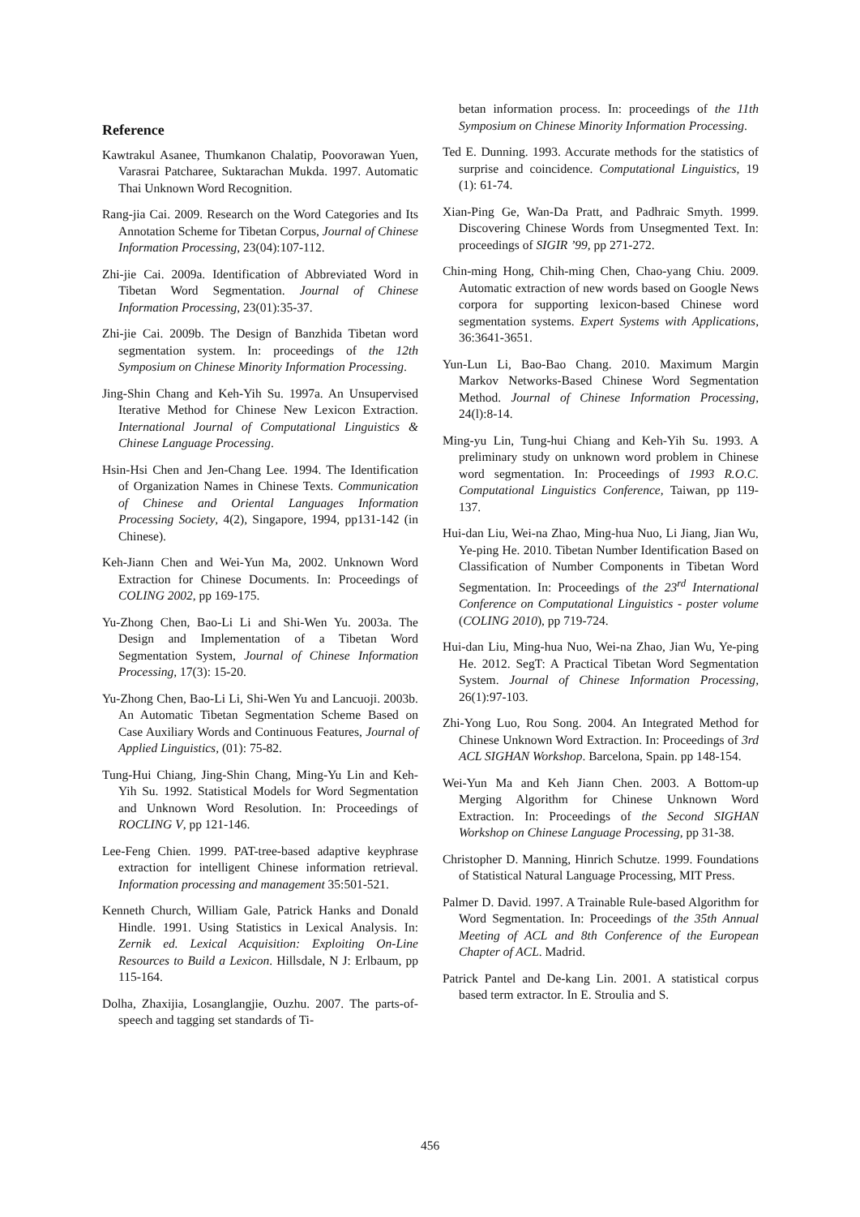Reference
Kawtrakul Asanee, Thumkanon Chalatip, Poovorawan Yuen, Varasrai Patcharee, Suktarachan Mukda. 1997. Automatic Thai Unknown Word Recognition.
Rang-jia Cai. 2009. Research on the Word Categories and Its Annotation Scheme for Tibetan Corpus, Journal of Chinese Information Processing, 23(04):107-112.
Zhi-jie Cai. 2009a. Identification of Abbreviated Word in Tibetan Word Segmentation. Journal of Chinese Information Processing, 23(01):35-37.
Zhi-jie Cai. 2009b. The Design of Banzhida Tibetan word segmentation system. In: proceedings of the 12th Symposium on Chinese Minority Information Processing.
Jing-Shin Chang and Keh-Yih Su. 1997a. An Unsupervised Iterative Method for Chinese New Lexicon Extraction. International Journal of Computational Linguistics & Chinese Language Processing.
Hsin-Hsi Chen and Jen-Chang Lee. 1994. The Identification of Organization Names in Chinese Texts. Communication of Chinese and Oriental Languages Information Processing Society, 4(2), Singapore, 1994, pp131-142 (in Chinese).
Keh-Jiann Chen and Wei-Yun Ma, 2002. Unknown Word Extraction for Chinese Documents. In: Proceedings of COLING 2002, pp 169-175.
Yu-Zhong Chen, Bao-Li Li and Shi-Wen Yu. 2003a. The Design and Implementation of a Tibetan Word Segmentation System, Journal of Chinese Information Processing, 17(3): 15-20.
Yu-Zhong Chen, Bao-Li Li, Shi-Wen Yu and Lancuoji. 2003b. An Automatic Tibetan Segmentation Scheme Based on Case Auxiliary Words and Continuous Features, Journal of Applied Linguistics, (01): 75-82.
Tung-Hui Chiang, Jing-Shin Chang, Ming-Yu Lin and Keh-Yih Su. 1992. Statistical Models for Word Segmentation and Unknown Word Resolution. In: Proceedings of ROCLING V, pp 121-146.
Lee-Feng Chien. 1999. PAT-tree-based adaptive keyphrase extraction for intelligent Chinese information retrieval. Information processing and management 35:501-521.
Kenneth Church, William Gale, Patrick Hanks and Donald Hindle. 1991. Using Statistics in Lexical Analysis. In: Zernik ed. Lexical Acquisition: Exploiting On-Line Resources to Build a Lexicon. Hillsdale, N J: Erlbaum, pp 115-164.
Dolha, Zhaxijia, Losanglangjie, Ouzhu. 2007. The parts-of-speech and tagging set standards of Ti-
betan information process. In: proceedings of the 11th Symposium on Chinese Minority Information Processing.
Ted E. Dunning. 1993. Accurate methods for the statistics of surprise and coincidence. Computational Linguistics, 19 (1): 61-74.
Xian-Ping Ge, Wan-Da Pratt, and Padhraic Smyth. 1999. Discovering Chinese Words from Unsegmented Text. In: proceedings of SIGIR ’99, pp 271-272.
Chin-ming Hong, Chih-ming Chen, Chao-yang Chiu. 2009. Automatic extraction of new words based on Google News corpora for supporting lexicon-based Chinese word segmentation systems. Expert Systems with Applications, 36:3641-3651.
Yun-Lun Li, Bao-Bao Chang. 2010. Maximum Margin Markov Networks-Based Chinese Word Segmentation Method. Journal of Chinese Information Processing, 24(l):8-14.
Ming-yu Lin, Tung-hui Chiang and Keh-Yih Su. 1993. A preliminary study on unknown word problem in Chinese word segmentation. In: Proceedings of 1993 R.O.C. Computational Linguistics Conference, Taiwan, pp 119-137.
Hui-dan Liu, Wei-na Zhao, Ming-hua Nuo, Li Jiang, Jian Wu, Ye-ping He. 2010. Tibetan Number Identification Based on Classification of Number Components in Tibetan Word Segmentation. In: Proceedings of the 23<sup>rd</sup> International Conference on Computational Linguistics - poster volume (COLING 2010), pp 719-724.
Hui-dan Liu, Ming-hua Nuo, Wei-na Zhao, Jian Wu, Ye-ping He. 2012. SegT: A Practical Tibetan Word Segmentation System. Journal of Chinese Information Processing, 26(1):97-103.
Zhi-Yong Luo, Rou Song. 2004. An Integrated Method for Chinese Unknown Word Extraction. In: Proceedings of 3rd ACL SIGHAN Workshop. Barcelona, Spain. pp 148-154.
Wei-Yun Ma and Keh Jiann Chen. 2003. A Bottom-up Merging Algorithm for Chinese Unknown Word Extraction. In: Proceedings of the Second SIGHAN Workshop on Chinese Language Processing, pp 31-38.
Christopher D. Manning, Hinrich Schutze. 1999. Foundations of Statistical Natural Language Processing, MIT Press.
Palmer D. David. 1997. A Trainable Rule-based Algorithm for Word Segmentation. In: Proceedings of the 35th Annual Meeting of ACL and 8th Conference of the European Chapter of ACL. Madrid.
Patrick Pantel and De-kang Lin. 2001. A statistical corpus based term extractor. In E. Stroulia and S.
456